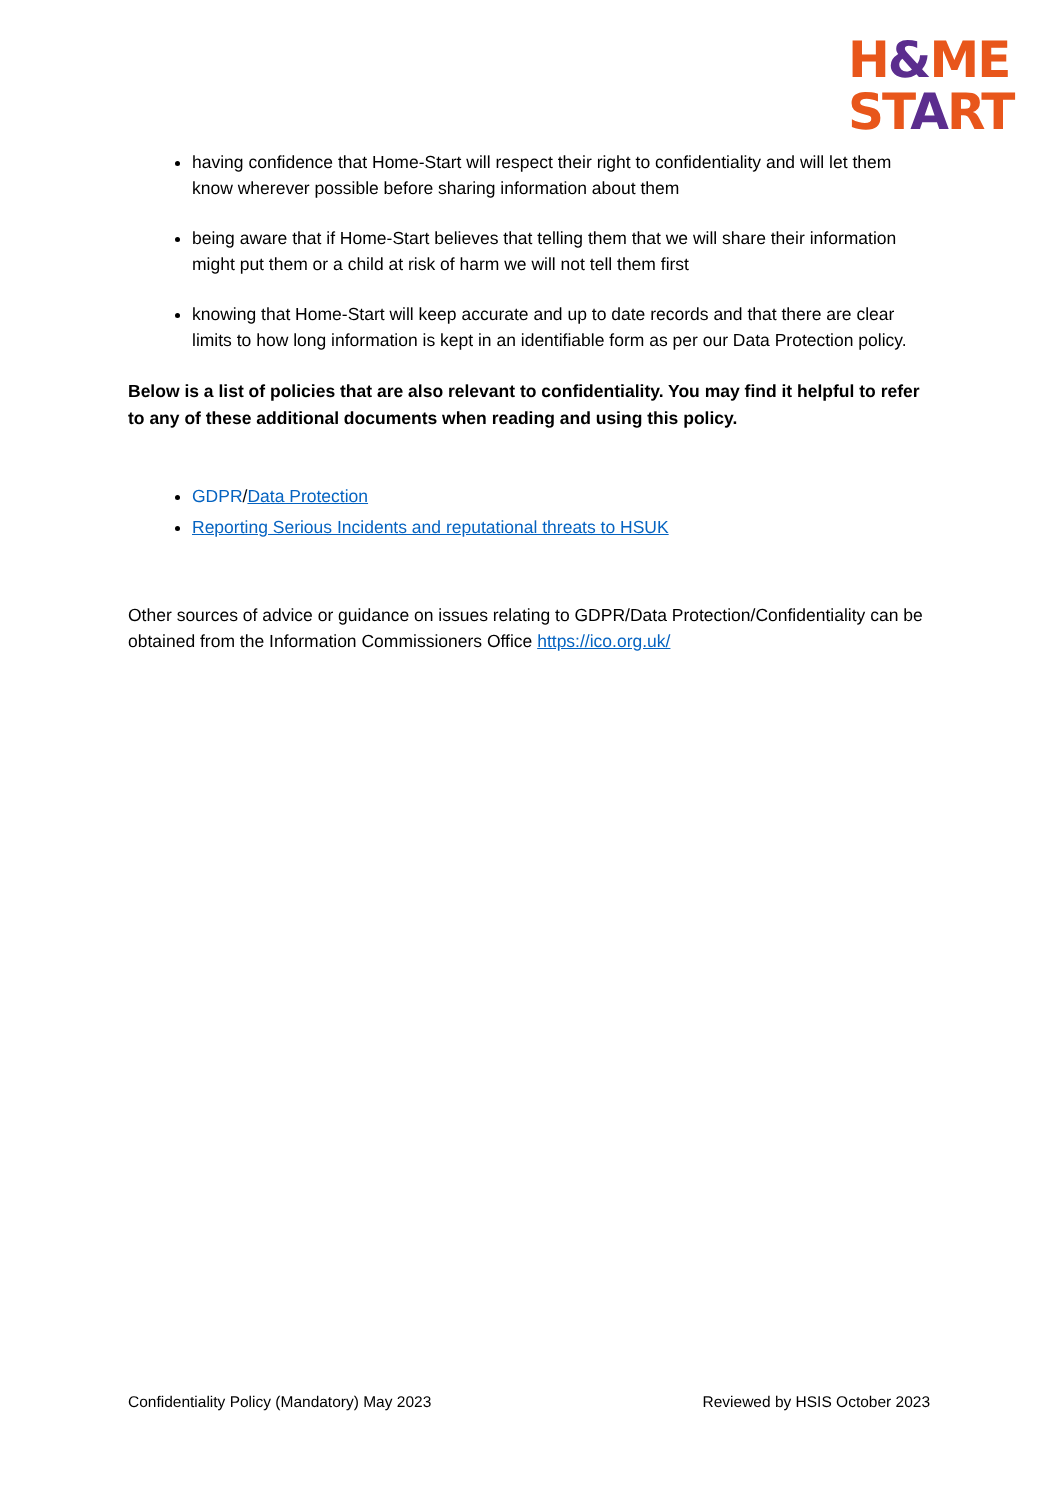H&ME
START
having confidence that Home-Start will respect their right to confidentiality and will let them know wherever possible before sharing information about them
being aware that if Home-Start believes that telling them that we will share their information might put them or a child at risk of harm we will not tell them first
knowing that Home-Start will keep accurate and up to date records and that there are clear limits to how long information is kept in an identifiable form as per our Data Protection policy.
Below is a list of policies that are also relevant to confidentiality. You may find it helpful to refer to any of these additional documents when reading and using this policy.
GDPR/Data Protection
Reporting Serious Incidents and reputational threats to HSUK
Other sources of advice or guidance on issues relating to GDPR/Data Protection/Confidentiality can be obtained from the Information Commissioners Office https://ico.org.uk/
Confidentiality Policy (Mandatory) May 2023 Reviewed by HSIS October 2023